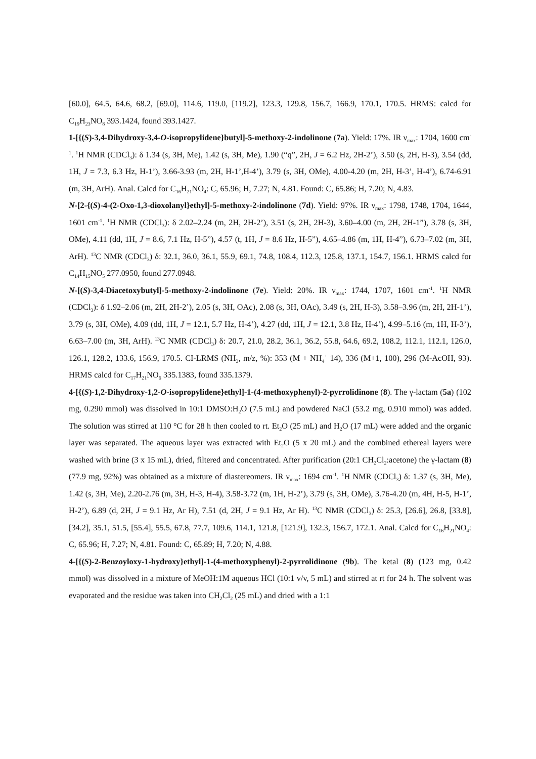[60.0], 64.5, 64.6, 68.2, [69.0], 114.6, 119.0, [119.2], 123.3, 129.8, 156.7, 166.9, 170.1, 170.5. HRMS: calcd for C<sub>19</sub>H<sub>23</sub>NO<sub>8</sub> 393.1424, found 393.1427.
1-[{(S)-3,4-Dihydroxy-3,4-O-isopropylidene}butyl]-5-methoxy-2-indolinone (7a). Yield: 17%. IR ν<sub>max</sub>: 1704, 1600 cm<sup>-1</sup>. <sup>1</sup>H NMR (CDCl<sub>3</sub>): δ 1.34 (s, 3H, Me), 1.42 (s, 3H, Me), 1.90 (“q”, 2H, J = 6.2 Hz, 2H-2’), 3.50 (s, 2H, H-3), 3.54 (dd, 1H, J = 7.3, 6.3 Hz, H-1’), 3.66-3.93 (m, 2H, H-1’,H-4’), 3.79 (s, 3H, OMe), 4.00-4.20 (m, 2H, H-3’, H-4’), 6.74-6.91 (m, 3H, ArH). Anal. Calcd for C<sub>16</sub>H<sub>21</sub>NO<sub>4</sub>: C, 65.96; H, 7.27; N, 4.81. Found: C, 65.86; H, 7.20; N, 4.83.
N-[2-{(S)-4-(2-Oxo-1,3-dioxolanyl}ethyl]-5-methoxy-2-indolinone (7d). Yield: 97%. IR ν<sub>max</sub>: 1798, 1748, 1704, 1644, 1601 cm<sup>-1</sup>. <sup>1</sup>H NMR (CDCl<sub>3</sub>): δ 2.02–2.24 (m, 2H, 2H-2’), 3.51 (s, 2H, 2H-3), 3.60–4.00 (m, 2H, 2H-1”), 3.78 (s, 3H, OMe), 4.11 (dd, 1H, J = 8.6, 7.1 Hz, H-5”), 4.57 (t, 1H, J = 8.6 Hz, H-5”), 4.65–4.86 (m, 1H, H-4”), 6.73–7.02 (m, 3H, ArH). <sup>13</sup>C NMR (CDCl<sub>3</sub>) δ: 32.1, 36.0, 36.1, 55.9, 69.1, 74.8, 108.4, 112.3, 125.8, 137.1, 154.7, 156.1. HRMS calcd for C<sub>14</sub>H<sub>15</sub>NO<sub>5</sub> 277.0950, found 277.0948.
N-[(S)-3,4-Diacetoxybutyl]-5-methoxy-2-indolinone (7e). Yield: 20%. IR ν<sub>max</sub>: 1744, 1707, 1601 cm<sup>-1</sup>. <sup>1</sup>H NMR (CDCl<sub>3</sub>): δ 1.92–2.06 (m, 2H, 2H-2’), 2.05 (s, 3H, OAc), 2.08 (s, 3H, OAc), 3.49 (s, 2H, H-3), 3.58–3.96 (m, 2H, 2H-1’), 3.79 (s, 3H, OMe), 4.09 (dd, 1H, J = 12.1, 5.7 Hz, H-4’), 4.27 (dd, 1H, J = 12.1, 3.8 Hz, H-4’), 4.99–5.16 (m, 1H, H-3’), 6.63–7.00 (m, 3H, ArH). <sup>13</sup>C NMR (CDCl<sub>3</sub>) δ: 20.7, 21.0, 28.2, 36.1, 36.2, 55.8, 64.6, 69.2, 108.2, 112.1, 112.1, 126.0, 126.1, 128.2, 133.6, 156.9, 170.5. CI-LRMS (NH<sub>3</sub>, m/z, %): 353 (M + NH<sub>4</sub><sup>+</sup> 14), 336 (M+1, 100), 296 (M-AcOH, 93). HRMS calcd for C<sub>17</sub>H<sub>21</sub>NO<sub>6</sub> 335.1383, found 335.1379.
4-[{(S)-1,2-Dihydroxy-1,2-O-isopropylidene}ethyl]-1-(4-methoxyphenyl)-2-pyrrolidinone (8). The γ-lactam (5a) (102 mg, 0.290 mmol) was dissolved in 10:1 DMSO:H<sub>2</sub>O (7.5 mL) and powdered NaCl (53.2 mg, 0.910 mmol) was added. The solution was stirred at 110 °C for 28 h then cooled to rt. Et<sub>2</sub>O (25 mL) and H<sub>2</sub>O (17 mL) were added and the organic layer was separated. The aqueous layer was extracted with Et<sub>2</sub>O (5 x 20 mL) and the combined ethereal layers were washed with brine (3 x 15 mL), dried, filtered and concentrated. After purification (20:1 CH<sub>2</sub>Cl<sub>2</sub>:acetone) the γ-lactam (8) (77.9 mg, 92%) was obtained as a mixture of diastereomers. IR ν<sub>max</sub>: 1694 cm<sup>-1</sup>. <sup>1</sup>H NMR (CDCl<sub>3</sub>) δ: 1.37 (s, 3H, Me), 1.42 (s, 3H, Me), 2.20-2.76 (m, 3H, H-3, H-4), 3.58-3.72 (m, 1H, H-2’), 3.79 (s, 3H, OMe), 3.76-4.20 (m, 4H, H-5, H-1’, H-2’), 6.89 (d, 2H, J = 9.1 Hz, Ar H), 7.51 (d, 2H, J = 9.1 Hz, Ar H). <sup>13</sup>C NMR (CDCl<sub>3</sub>) δ: 25.3, [26.6], 26.8, [33.8], [34.2], 35.1, 51.5, [55.4], 55.5, 67.8, 77.7, 109.6, 114.1, 121.8, [121.9], 132.3, 156.7, 172.1. Anal. Calcd for C<sub>16</sub>H<sub>21</sub>NO<sub>4</sub>: C, 65.96; H, 7.27; N, 4.81. Found: C, 65.89; H, 7.20; N, 4.88.
4-[{(S)-2-Benzoyloxy-1-hydroxy}ethyl]-1-(4-methoxyphenyl)-2-pyrrolidinone (9b). The ketal (8) (123 mg, 0.42 mmol) was dissolved in a mixture of MeOH:1M aqueous HCl (10:1 v/v, 5 mL) and stirred at rt for 24 h. The solvent was evaporated and the residue was taken into CH<sub>2</sub>Cl<sub>2</sub> (25 mL) and dried with a 1:1